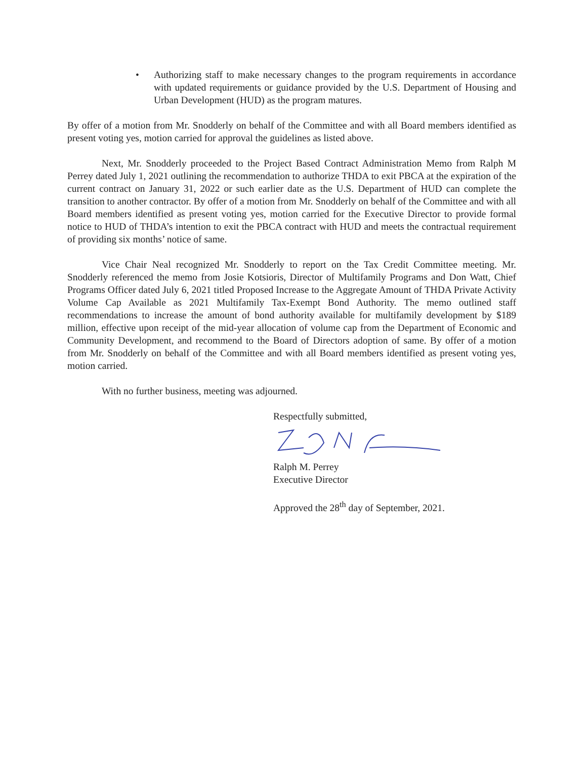• Authorizing staff to make necessary changes to the program requirements in accordance with updated requirements or guidance provided by the U.S. Department of Housing and Urban Development (HUD) as the program matures.
By offer of a motion from Mr. Snodderly on behalf of the Committee and with all Board members identified as present voting yes, motion carried for approval the guidelines as listed above.
Next, Mr. Snodderly proceeded to the Project Based Contract Administration Memo from Ralph M Perrey dated July 1, 2021 outlining the recommendation to authorize THDA to exit PBCA at the expiration of the current contract on January 31, 2022 or such earlier date as the U.S. Department of HUD can complete the transition to another contractor. By offer of a motion from Mr. Snodderly on behalf of the Committee and with all Board members identified as present voting yes, motion carried for the Executive Director to provide formal notice to HUD of THDA’s intention to exit the PBCA contract with HUD and meets the contractual requirement of providing six months’ notice of same.
Vice Chair Neal recognized Mr. Snodderly to report on the Tax Credit Committee meeting. Mr. Snodderly referenced the memo from Josie Kotsioris, Director of Multifamily Programs and Don Watt, Chief Programs Officer dated July 6, 2021 titled Proposed Increase to the Aggregate Amount of THDA Private Activity Volume Cap Available as 2021 Multifamily Tax-Exempt Bond Authority. The memo outlined staff recommendations to increase the amount of bond authority available for multifamily development by $189 million, effective upon receipt of the mid-year allocation of volume cap from the Department of Economic and Community Development, and recommend to the Board of Directors adoption of same. By offer of a motion from Mr. Snodderly on behalf of the Committee and with all Board members identified as present voting yes, motion carried.
With no further business, meeting was adjourned.
Respectfully submitted,
Ralph M. Perrey
Executive Director
Approved the 28<sup>th</sup> day of September, 2021.